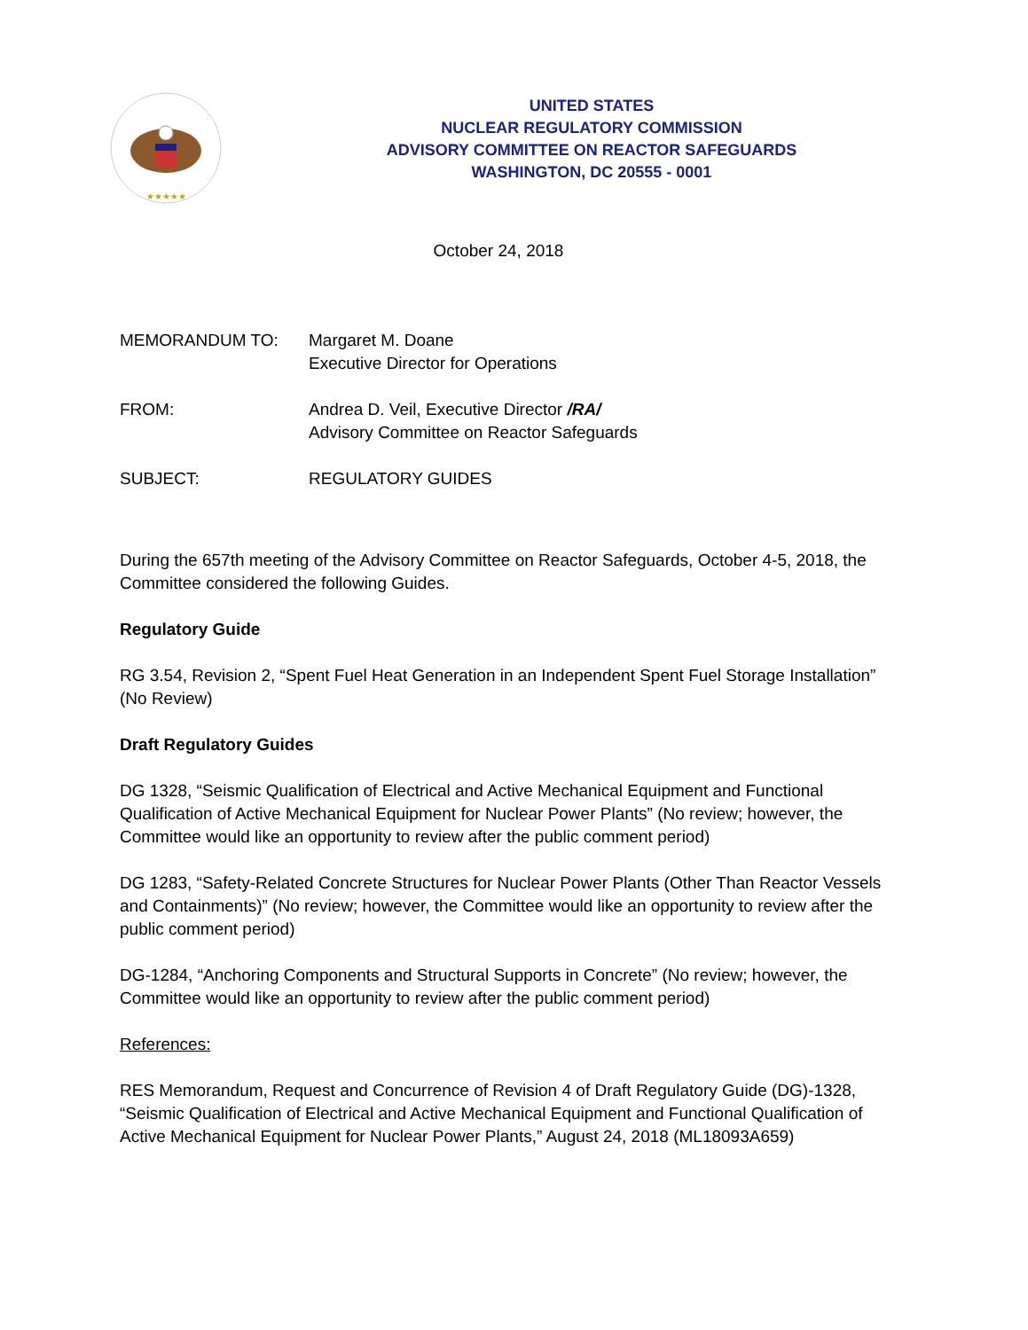★★★★★
UNITED STATES
NUCLEAR REGULATORY COMMISSION
ADVISORY COMMITTEE ON REACTOR SAFEGUARDS
WASHINGTON, DC 20555 - 0001
October 24, 2018
| MEMORANDUM TO: | Margaret M. Doane Executive Director for Operations |
| FROM: | Andrea D. Veil, Executive Director /RA/ Advisory Committee on Reactor Safeguards |
| SUBJECT: | REGULATORY GUIDES |
During the 657th meeting of the Advisory Committee on Reactor Safeguards, October 4-5, 2018, the Committee considered the following Guides.
Regulatory Guide
RG 3.54, Revision 2, “Spent Fuel Heat Generation in an Independent Spent Fuel Storage Installation” (No Review)
Draft Regulatory Guides
DG 1328, “Seismic Qualification of Electrical and Active Mechanical Equipment and Functional Qualification of Active Mechanical Equipment for Nuclear Power Plants” (No review; however, the Committee would like an opportunity to review after the public comment period)
DG 1283, “Safety-Related Concrete Structures for Nuclear Power Plants (Other Than Reactor Vessels and Containments)” (No review; however, the Committee would like an opportunity to review after the public comment period)
DG-1284, “Anchoring Components and Structural Supports in Concrete” (No review; however, the Committee would like an opportunity to review after the public comment period)
References:
RES Memorandum, Request and Concurrence of Revision 4 of Draft Regulatory Guide (DG)-1328, “Seismic Qualification of Electrical and Active Mechanical Equipment and Functional Qualification of Active Mechanical Equipment for Nuclear Power Plants,” August 24, 2018 (ML18093A659)